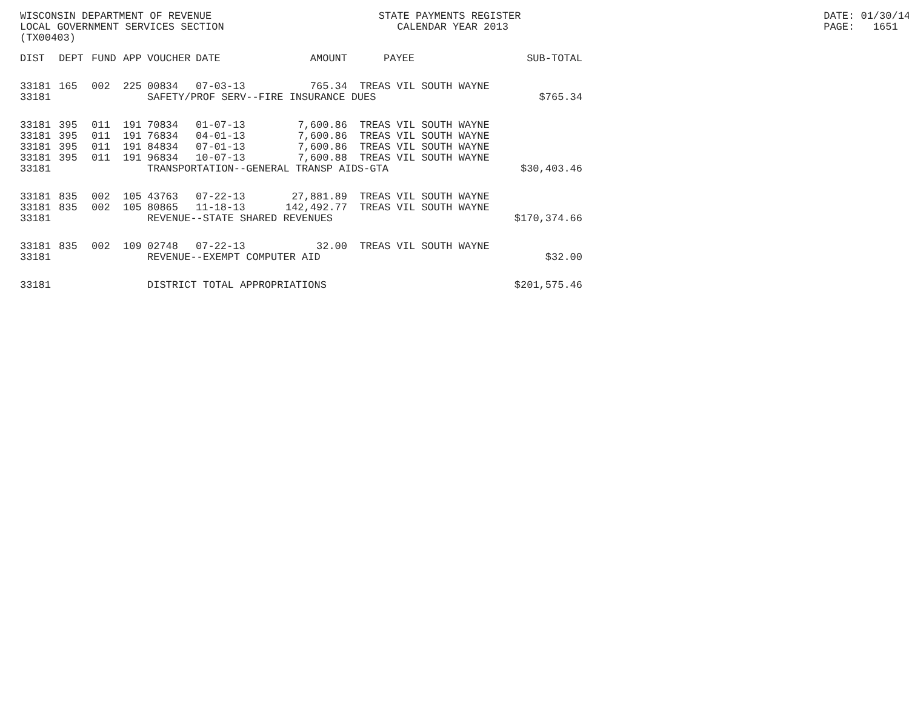WISCONSIN DEPARTMENT OF REVENUE STATE PAYMENTS REGISTER DATE: 01/30/14
LOCAL GOVERNMENT SERVICES SECTION CALENDAR YEAR 2013 PAGE: 1651
(TX00403)
| DIST | DEPT | FUND | APP | VOUCHER | DATE | AMOUNT | PAYEE | SUB-TOTAL |
| --- | --- | --- | --- | --- | --- | --- | --- | --- |
| 33181 | 165 | 002 | 225 | 00834 | 07-03-13 | 765.34 | TREAS VIL SOUTH WAYNE | |
| 33181 | | | | SAFETY/PROF SERV--FIRE INSURANCE DUES | | | | $765.34 |
| 33181 | 395 | 011 | 191 | 70834 | 01-07-13 | 7,600.86 | TREAS VIL SOUTH WAYNE | |
| 33181 | 395 | 011 | 191 | 76834 | 04-01-13 | 7,600.86 | TREAS VIL SOUTH WAYNE | |
| 33181 | 395 | 011 | 191 | 84834 | 07-01-13 | 7,600.86 | TREAS VIL SOUTH WAYNE | |
| 33181 | 395 | 011 | 191 | 96834 | 10-07-13 | 7,600.88 | TREAS VIL SOUTH WAYNE | |
| 33181 | | | | TRANSPORTATION--GENERAL TRANSP AIDS-GTA | | | | $30,403.46 |
| 33181 | 835 | 002 | 105 | 43763 | 07-22-13 | 27,881.89 | TREAS VIL SOUTH WAYNE | |
| 33181 | 835 | 002 | 105 | 80865 | 11-18-13 | 142,492.77 | TREAS VIL SOUTH WAYNE | |
| 33181 | | | | REVENUE--STATE SHARED REVENUES | | | | $170,374.66 |
| 33181 | 835 | 002 | 109 | 02748 | 07-22-13 | 32.00 | TREAS VIL SOUTH WAYNE | |
| 33181 | | | | REVENUE--EXEMPT COMPUTER AID | | | | $32.00 |
| 33181 | | | | DISTRICT TOTAL APPROPRIATIONS | | | | $201,575.46 |